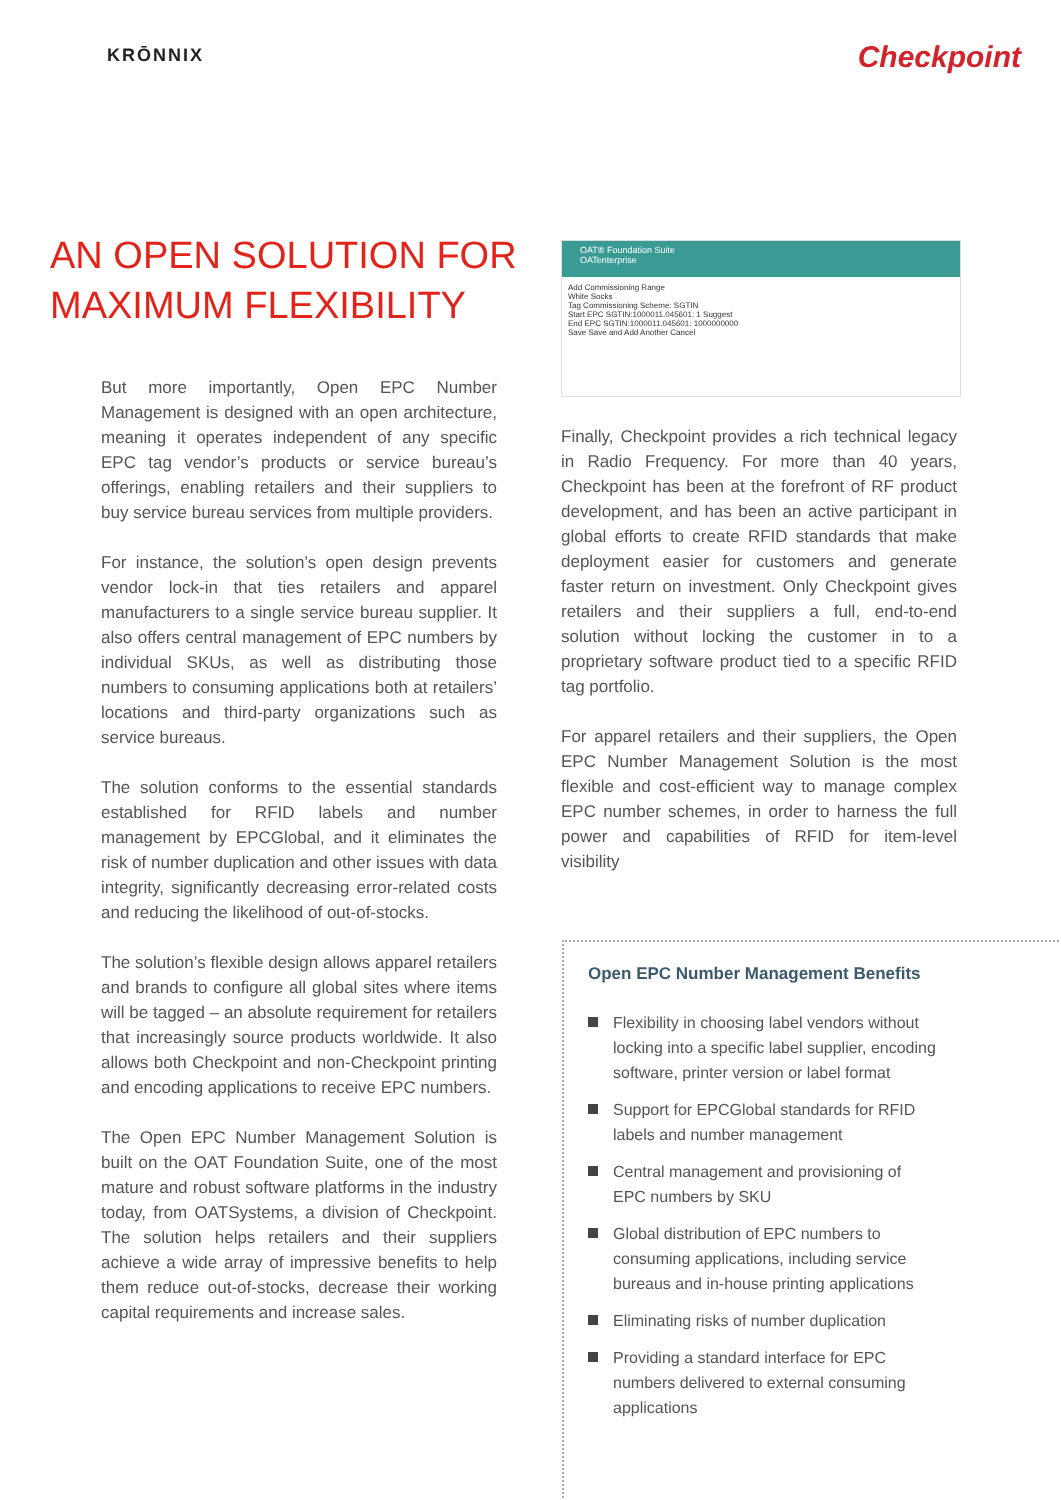KRŌNNIX Checkpoint
AN OPEN SOLUTION FOR
MAXIMUM FLEXIBILITY
But more importantly, Open EPC Number Management is designed with an open architecture, meaning it operates independent of any specific EPC tag vendor’s products or service bureau’s offerings, enabling retailers and their suppliers to buy service bureau services from multiple providers.
For instance, the solution’s open design prevents vendor lock-in that ties retailers and apparel manufacturers to a single service bureau supplier. It also offers central management of EPC numbers by individual SKUs, as well as distributing those numbers to consuming applications both at retailers’ locations and third-party organizations such as service bureaus.
The solution conforms to the essential standards established for RFID labels and number management by EPCGlobal, and it eliminates the risk of number duplication and other issues with data integrity, significantly decreasing error-related costs and reducing the likelihood of out-of-stocks.
The solution’s flexible design allows apparel retailers and brands to configure all global sites where items will be tagged – an absolute requirement for retailers that increasingly source products worldwide. It also allows both Checkpoint and non-Checkpoint printing and encoding applications to receive EPC numbers.
The Open EPC Number Management Solution is built on the OAT Foundation Suite, one of the most mature and robust software platforms in the industry today, from OATSystems, a division of Checkpoint. The solution helps retailers and their suppliers achieve a wide array of impressive benefits to help them reduce out-of-stocks, decrease their working capital requirements and increase sales.
OAT® Foundation Suite
OATenterprise
Add Commissioning Range
White Socks
Tag Commissioning Scheme: SGTIN
Start EPC SGTIN:1000011.045601: 1 Suggest
End EPC SGTIN:1000011.045601: 1000000000
Save Save and Add Another Cancel
Finally, Checkpoint provides a rich technical legacy in Radio Frequency. For more than 40 years, Checkpoint has been at the forefront of RF product development, and has been an active participant in global efforts to create RFID standards that make deployment easier for customers and generate faster return on investment. Only Checkpoint gives retailers and their suppliers a full, end-to-end solution without locking the customer in to a proprietary software product tied to a specific RFID tag portfolio.
For apparel retailers and their suppliers, the Open EPC Number Management Solution is the most flexible and cost-efficient way to manage complex EPC number schemes, in order to harness the full power and capabilities of RFID for item-level visibility
Open EPC Number Management Benefits
Flexibility in choosing label vendors without locking into a specific label supplier, encoding software, printer version or label format
Support for EPCGlobal standards for RFID labels and number management
Central management and provisioning of EPC numbers by SKU
Global distribution of EPC numbers to consuming applications, including service bureaus and in-house printing applications
Eliminating risks of number duplication
Providing a standard interface for EPC numbers delivered to external consuming applications